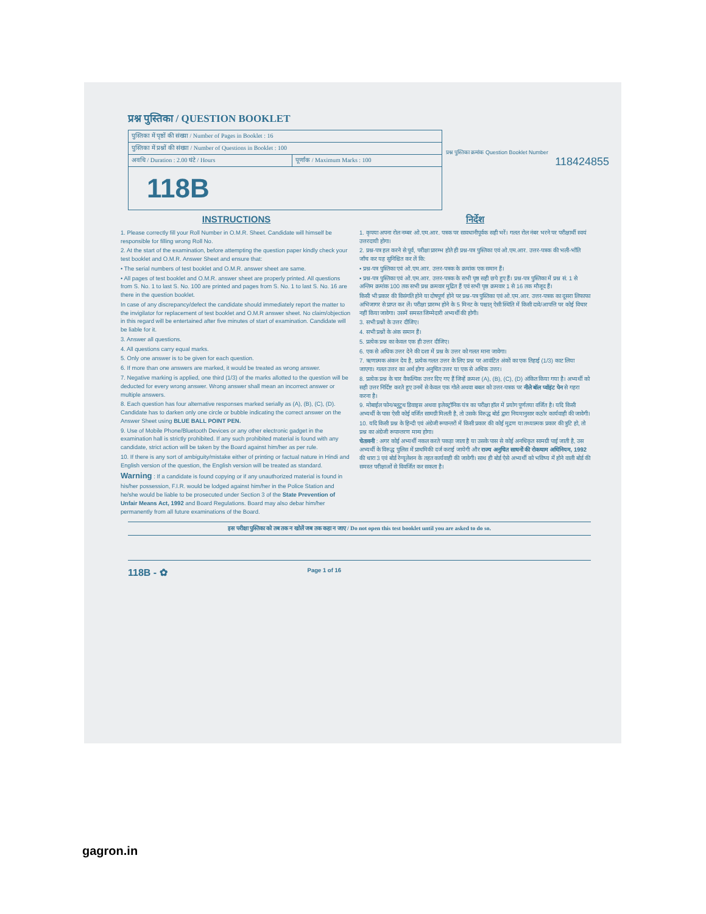प्रश्न पुस्तिका / QUESTION BOOKLET
प्रश्न पुस्तिका क्रमांक Question Booklet Number
118424855
| पुस्तिका में पृष्ठों की संख्या / Number of Pages in Booklet : 16 | |
| पुस्तिका में प्रश्नों की संख्या / Number of Questions in Booklet : 100 | |
| अवधि / Duration : 2.00 घंटे / Hours | पूर्णांक / Maximum Marks : 100 |
| 118B | |
INSTRUCTIONS
1. Please correctly fill your Roll Number in O.M.R. Sheet. Candidate will himself be responsible for filling wrong Roll No.
2. At the start of the examination, before attempting the question paper kindly check your test booklet and O.M.R. Answer Sheet and ensure that:
• The serial numbers of test booklet and O.M.R. answer sheet are same.
• All pages of test booklet and O.M.R. answer sheet are properly printed. All questions from S. No. 1 to last S. No. 100 are printed and pages from S. No. 1 to last S. No. 16 are there in the question booklet.
In case of any discrepancy/defect the candidate should immediately report the matter to the invigilator for replacement of test booklet and O.M.R answer sheet. No claim/objection in this regard will be entertained after five minutes of start of examination. Candidate will be liable for it.
3. Answer all questions.
4. All questions carry equal marks.
5. Only one answer is to be given for each question.
6. If more than one answers are marked, it would be treated as wrong answer.
7. Negative marking is applied, one third (1/3) of the marks allotted to the question will be deducted for every wrong answer. Wrong answer shall mean an incorrect answer or multiple answers.
8. Each question has four alternative responses marked serially as (A), (B), (C), (D). Candidate has to darken only one circle or bubble indicating the correct answer on the Answer Sheet using BLUE BALL POINT PEN.
9. Use of Mobile Phone/Bluetooth Devices or any other electronic gadget in the examination hall is strictly prohibited. If any such prohibited material is found with any candidate, strict action will be taken by the Board against him/her as per rule.
10. If there is any sort of ambiguity/mistake either of printing or factual nature in Hindi and English version of the question, the English version will be treated as standard.
Warning : If a candidate is found copying or if any unauthorized material is found in his/her possession, F.I.R. would be lodged against him/her in the Police Station and he/she would be liable to be prosecuted under Section 3 of the State Prevention of Unfair Means Act, 1992 and Board Regulations. Board may also debar him/her permanently from all future examinations of the Board.
निर्देश
1. कृपया अपना रोल नम्बर ओ.एम.आर. पत्रक पर सावधानीपूर्वक सही भरें। गलत रोल नंबर भरने पर परीक्षार्थी स्वयं उत्तरदायी होगा।
2. प्रश्न-पत्र हल करने से पूर्व, परीक्षा प्रारम्भ होते ही प्रश्न-पत्र पुस्तिका एवं ओ.एम.आर. उत्तर-पत्रक की भली-भाँति जाँच कर यह सुनिश्चित कर लें कि:
• प्रश्न-पत्र पुस्तिका एवं ओ.एम.आर. उत्तर-पत्रक के क्रमांक एक समान हैं।
• प्रश्न-पत्र पुस्तिका एवं ओ.एम.आर. उत्तर-पत्रक के सभी पृष्ठ सही छपे हुए हैं। प्रश्न-पत्र पुस्तिका में प्रश्न सं. 1 से अन्तिम क्रमांक 100 तक सभी प्रश्न क्रमवार मुद्रित हैं एवं सभी पृष्ठ क्रमवार 1 से 16 तक मौजूद हैं।
किसी भी प्रकार की विसंगति होने या दोषपूर्ण होने पर प्रश्न-पत्र पुस्तिका एवं ओ.एम.आर. उत्तर-पत्रक का दूसरा लिफाफा अभिजागर से प्राप्त कर लें। परीक्षा प्रारम्भ होने के 5 मिनट के पश्चात् ऐसी स्थिति में किसी दावे/आपत्ति पर कोई विचार नहीं किया जावेगा। उसमें समस्त जिम्मेदारी अभ्यर्थी की होगी।
3. सभी प्रश्नों के उत्तर दीजिए।
4. सभी प्रश्नों के अंक समान हैं।
5. प्रत्येक प्रश्न का केवल एक ही उत्तर दीजिए।
6. एक से अधिक उत्तर देने की दशा में प्रश्न के उत्तर को गलत माना जावेगा।
7. ऋणात्मक अंकन देय है, प्रत्येक गलत उत्तर के लिए प्रश्न पर आवंटित अंकों का एक तिहाई (1/3) काट लिया जाएगा। गलत उत्तर का अर्थ होगा अनुचित उत्तर या एक से अधिक उत्तर।
8. प्रत्येक प्रश्न के चार वैकल्पिक उत्तर दिए गए हैं जिन्हें क्रमशः (A), (B), (C), (D) अंकित किया गया है। अभ्यर्थी को सही उत्तर निर्दिष्ट करते हुए उनमें से केवल एक गोले अथवा बबल को उत्तर-पत्रक पर नीले बॉल प्वॉइंट पेन से गहरा करना है।
9. मोबाईल फोन/ब्लूटूथ डिवाइस अथवा इलेक्ट्रॉनिक यंत्र का परीक्षा हॉल में प्रयोग पूर्णतया वर्जित है। यदि किसी अभ्यर्थी के पास ऐसी कोई वर्जित सामग्री मिलती है, तो उसके विरुद्ध बोर्ड द्वारा नियमानुसार कठोर कार्यवाही की जावेगी।
10. यदि किसी प्रश्न के हिन्दी एवं अंग्रेजी रूपान्तरों में किसी प्रकार की कोई मुद्रण या तथ्यात्मक प्रकार की त्रुटि हो, तो प्रश्न का अंग्रेजी रूपान्तरण मान्य होगा।
चेतावनी : अगर कोई अभ्यर्थी नकल करते पकड़ा जाता है या उसके पास से कोई अनधिकृत सामग्री पाई जाती है, उस अभ्यर्थी के विरुद्ध पुलिस में प्राथमिकी दर्ज कराई जायेगी और राज्य अनुचित साधनों की रोकथाम अधिनियम, 1992 की धारा 3 एवं बोर्ड रेग्यूलेशन के तहत कार्यवाही की जावेगी। साथ ही बोर्ड ऐसे अभ्यर्थी को भविष्य में होने वाली बोर्ड की समस्त परीक्षाओं से विवर्जित कर सकता है।
इस परीक्षा पुस्तिका को तब तक न खोलें जब तक कहा न जाए / Do not open this test booklet until you are asked to do so.
118B - ✿ Page 1 of 16
gagron.in